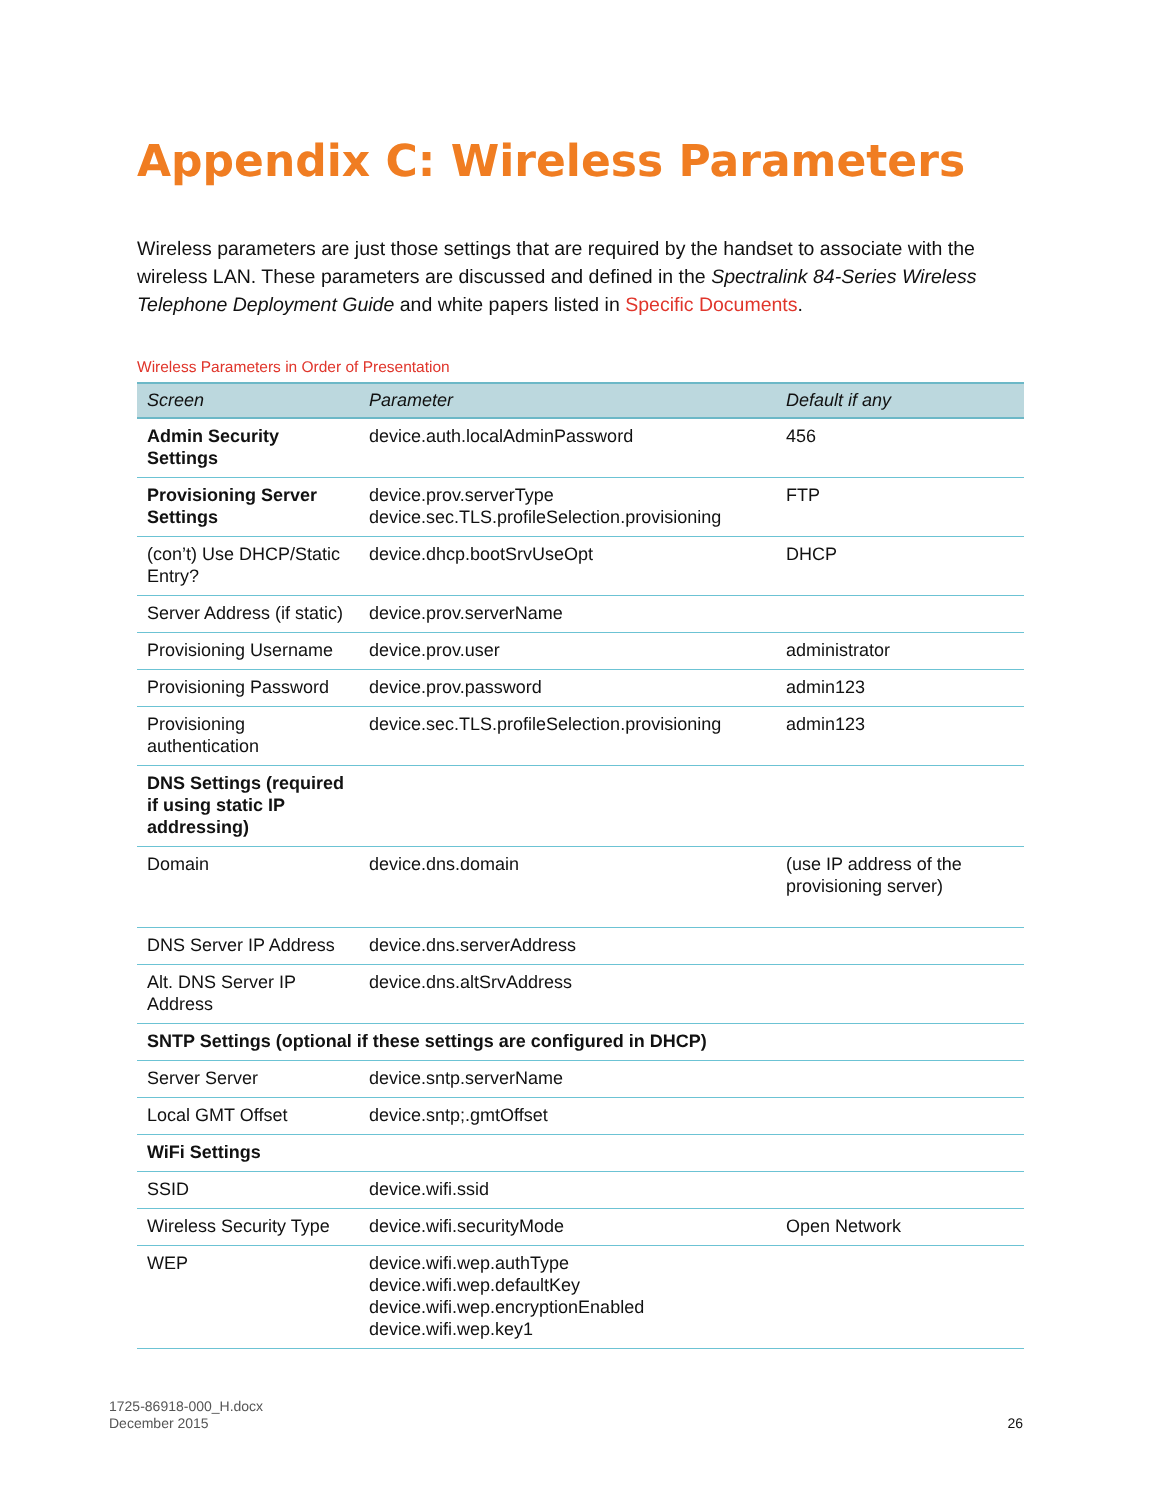Appendix C: Wireless Parameters
Wireless parameters are just those settings that are required by the handset to associate with the wireless LAN. These parameters are discussed and defined in the Spectralink 84-Series Wireless Telephone Deployment Guide and white papers listed in Specific Documents.
Wireless Parameters in Order of Presentation
| Screen | Parameter | Default if any |
| --- | --- | --- |
| Admin Security Settings | device.auth.localAdminPassword | 456 |
| Provisioning Server Settings | device.prov.serverType device.sec.TLS.profileSelection.provisioning | FTP |
| (con’t) Use DHCP/Static Entry? | device.dhcp.bootSrvUseOpt | DHCP |
| Server Address (if static) | device.prov.serverName | |
| Provisioning Username | device.prov.user | administrator |
| Provisioning Password | device.prov.password | admin123 |
| Provisioning authentication | device.sec.TLS.profileSelection.provisioning | admin123 |
| DNS Settings (required if using static IP addressing) | | |
| Domain | device.dns.domain | (use IP address of the provisioning server) |
| DNS Server IP Address | device.dns.serverAddress | |
| Alt. DNS Server IP Address | device.dns.altSrvAddress | |
| SNTP Settings (optional if these settings are configured in DHCP) | | |
| Server Server | device.sntp.serverName | |
| Local GMT Offset | device.sntp;.gmtOffset | |
| WiFi Settings | | |
| SSID | device.wifi.ssid | |
| Wireless Security Type | device.wifi.securityMode | Open Network |
| WEP | device.wifi.wep.authType device.wifi.wep.defaultKey device.wifi.wep.encryptionEnabled device.wifi.wep.key1 | |
1725-86918-000_H.docx
December 2015
26